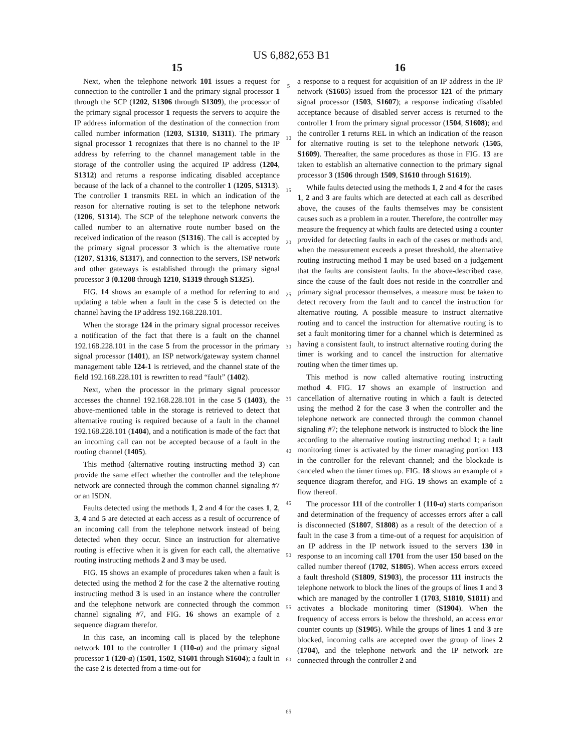US 6,882,653 B1
15
Next, when the telephone network 101 issues a request for connection to the controller 1 and the primary signal processor 1 through the SCP (1202, S1306 through S1309), the processor of the primary signal processor 1 requests the servers to acquire the IP address information of the destination of the connection from called number information (1203, S1310, S1311). The primary signal processor 1 recognizes that there is no channel to the IP address by referring to the channel management table in the storage of the controller using the acquired IP address (1204, S1312) and returns a response indicating disabled acceptance because of the lack of a channel to the controller 1 (1205, S1313). The controller 1 transmits REL in which an indication of the reason for alternative routing is set to the telephone network (1206, S1314). The SCP of the telephone network converts the called number to an alternative route number based on the received indication of the reason (S1316). The call is accepted by the primary signal processor 3 which is the alternative route (1207, S1316, S1317), and connection to the servers, ISP network and other gateways is established through the primary signal processor 3 (0.1208 through 1210, S1319 through S1325).
FIG. 14 shows an example of a method for referring to and updating a table when a fault in the case 5 is detected on the channel having the IP address 192.168.228.101.
When the storage 124 in the primary signal processor receives a notification of the fact that there is a fault on the channel 192.168.228.101 in the case 5 from the processor in the primary signal processor (1401), an ISP network/gateway system channel management table 124-1 is retrieved, and the channel state of the field 192.168.228.101 is rewritten to read “fault” (1402).
Next, when the processor in the primary signal processor accesses the channel 192.168.228.101 in the case 5 (1403), the above-mentioned table in the storage is retrieved to detect that alternative routing is required because of a fault in the channel 192.168.228.101 (1404), and a notification is made of the fact that an incoming call can not be accepted because of a fault in the routing channel (1405).
This method (alternative routing instructing method 3) can provide the same effect whether the controller and the telephone network are connected through the common channel signaling #7 or an ISDN.
Faults detected using the methods 1, 2 and 4 for the cases 1, 2, 3, 4 and 5 are detected at each access as a result of occurrence of an incoming call from the telephone network instead of being detected when they occur. Since an instruction for alternative routing is effective when it is given for each call, the alternative routing instructing methods 2 and 3 may be used.
FIG. 15 shows an example of procedures taken when a fault is detected using the method 2 for the case 2 the alternative routing instructing method 3 is used in an instance where the controller and the telephone network are connected through the common channel signaling #7, and FIG. 16 shows an example of a sequence diagram therefor.
In this case, an incoming call is placed by the telephone network 101 to the controller 1 (110-a) and the primary signal processor 1 (120-a) (1501, 1502, S1601 through S1604); a fault in the case 2 is detected from a time-out for
5
10
15
20
25
30
35
40
45
50
55
60
65
16
a response to a request for acquisition of an IP address in the IP network (S1605) issued from the processor 121 of the primary signal processor (1503, S1607); a response indicating disabled acceptance because of disabled server access is returned to the controller 1 from the primary signal processor (1504, S1608); and the controller 1 returns REL in which an indication of the reason for alternative routing is set to the telephone network (1505, S1609). Thereafter, the same procedures as those in FIG. 13 are taken to establish an alternative connection to the primary signal processor 3 (1506 through 1509, S1610 through S1619).
While faults detected using the methods 1, 2 and 4 for the cases 1, 2 and 3 are faults which are detected at each call as described above, the causes of the faults themselves may be consistent causes such as a problem in a router. Therefore, the controller may measure the frequency at which faults are detected using a counter provided for detecting faults in each of the cases or methods and, when the measurement exceeds a preset threshold, the alternative routing instructing method 1 may be used based on a judgement that the faults are consistent faults. In the above-described case, since the cause of the fault does not reside in the controller and primary signal processor themselves, a measure must be taken to detect recovery from the fault and to cancel the instruction for alternative routing. A possible measure to instruct alternative routing and to cancel the instruction for alternative routing is to set a fault monitoring timer for a channel which is determined as having a consistent fault, to instruct alternative routing during the timer is working and to cancel the instruction for alternative routing when the timer times up.
This method is now called alternative routing instructing method 4. FIG. 17 shows an example of instruction and cancellation of alternative routing in which a fault is detected using the method 2 for the case 3 when the controller and the telephone network are connected through the common channel signaling #7; the telephone network is instructed to block the line according to the alternative routing instructing method 1; a fault monitoring timer is activated by the timer managing portion 113 in the controller for the relevant channel; and the blockade is canceled when the timer times up. FIG. 18 shows an example of a sequence diagram therefor, and FIG. 19 shows an example of a flow thereof.
The processor 111 of the controller 1 (110-a) starts comparison and determination of the frequency of accesses errors after a call is disconnected (S1807, S1808) as a result of the detection of a fault in the case 3 from a time-out of a request for acquisition of an IP address in the IP network issued to the servers 130 in response to an incoming call 1701 from the user 150 based on the called number thereof (1702, S1805). When access errors exceed a fault threshold (S1809, S1903), the processor 111 instructs the telephone network to block the lines of the groups of lines 1 and 3 which are managed by the controller 1 (1703, S1810, S1811) and activates a blockade monitoring timer (S1904). When the frequency of access errors is below the threshold, an access error counter counts up (S1905). While the groups of lines 1 and 3 are blocked, incoming calls are accepted over the group of lines 2 (1704), and the telephone network and the IP network are connected through the controller 2 and